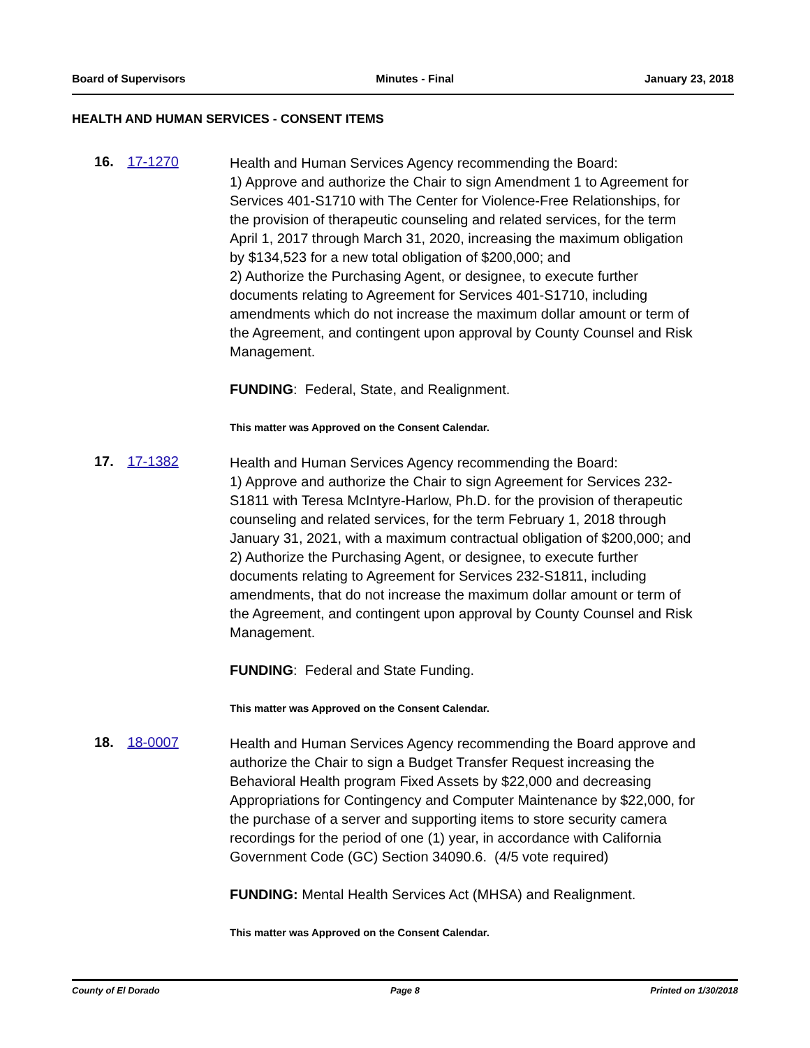Board of Supervisors Minutes - Final January 23, 2018
HEALTH AND HUMAN SERVICES - CONSENT ITEMS
16. 17-1270
Health and Human Services Agency recommending the Board:
1) Approve and authorize the Chair to sign Amendment 1 to Agreement for Services 401-S1710 with The Center for Violence-Free Relationships, for the provision of therapeutic counseling and related services, for the term April 1, 2017 through March 31, 2020, increasing the maximum obligation by $134,523 for a new total obligation of $200,000; and
2) Authorize the Purchasing Agent, or designee, to execute further documents relating to Agreement for Services 401-S1710, including amendments which do not increase the maximum dollar amount or term of the Agreement, and contingent upon approval by County Counsel and Risk Management.
FUNDING: Federal, State, and Realignment.
This matter was Approved on the Consent Calendar.
17. 17-1382
Health and Human Services Agency recommending the Board:
1) Approve and authorize the Chair to sign Agreement for Services 232-S1811 with Teresa McIntyre-Harlow, Ph.D. for the provision of therapeutic counseling and related services, for the term February 1, 2018 through January 31, 2021, with a maximum contractual obligation of $200,000; and
2) Authorize the Purchasing Agent, or designee, to execute further documents relating to Agreement for Services 232-S1811, including amendments, that do not increase the maximum dollar amount or term of the Agreement, and contingent upon approval by County Counsel and Risk Management.
FUNDING: Federal and State Funding.
This matter was Approved on the Consent Calendar.
18. 18-0007
Health and Human Services Agency recommending the Board approve and authorize the Chair to sign a Budget Transfer Request increasing the Behavioral Health program Fixed Assets by $22,000 and decreasing Appropriations for Contingency and Computer Maintenance by $22,000, for the purchase of a server and supporting items to store security camera recordings for the period of one (1) year, in accordance with California Government Code (GC) Section 34090.6. (4/5 vote required)
FUNDING: Mental Health Services Act (MHSA) and Realignment.
This matter was Approved on the Consent Calendar.
County of El Dorado Page 8 Printed on 1/30/2018